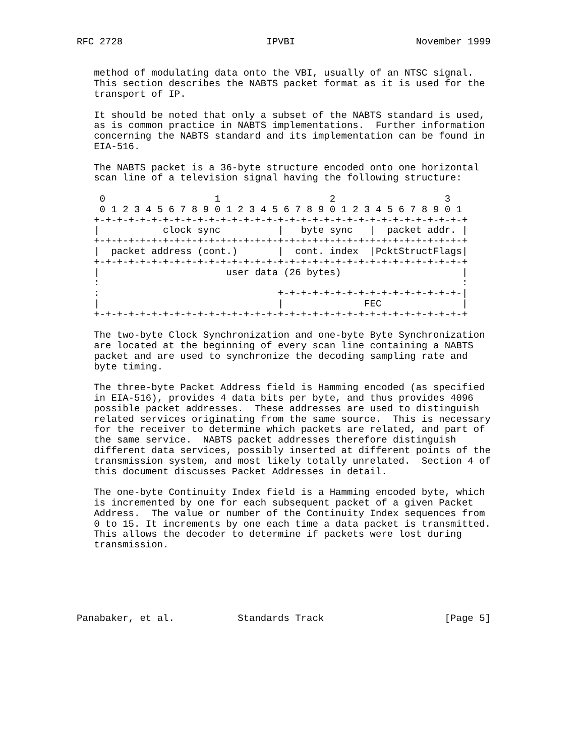RFC 2728                         IPVBI                     November 1999


   method of modulating data onto the VBI, usually of an NTSC signal.
   This section describes the NABTS packet format as it is used for the
   transport of IP.

   It should be noted that only a subset of the NABTS standard is used,
   as is common practice in NABTS implementations.  Further information
   concerning the NABTS standard and its implementation can be found in
   EIA-516.

   The NABTS packet is a 36-byte structure encoded onto one horizontal
   scan line of a television signal having the following structure:

    0                   1                   2                   3
    0 1 2 3 4 5 6 7 8 9 0 1 2 3 4 5 6 7 8 9 0 1 2 3 4 5 6 7 8 9 0 1
   +-+-+-+-+-+-+-+-+-+-+-+-+-+-+-+-+-+-+-+-+-+-+-+-+-+-+-+-+-+-+-+-+
   |           clock sync          |   byte sync   |  packet addr. |
   +-+-+-+-+-+-+-+-+-+-+-+-+-+-+-+-+-+-+-+-+-+-+-+-+-+-+-+-+-+-+-+-+
   |  packet address (cont.)       |  cont. index  |PcktStructFlags|
   +-+-+-+-+-+-+-+-+-+-+-+-+-+-+-+-+-+-+-+-+-+-+-+-+-+-+-+-+-+-+-+-+
   |                      user data (26 bytes)                     |
   :                                                               :
   :                               +-+-+-+-+-+-+-+-+-+-+-+-+-+-+-+-|
   |                               |              FEC              |
   +-+-+-+-+-+-+-+-+-+-+-+-+-+-+-+-+-+-+-+-+-+-+-+-+-+-+-+-+-+-+-+-+

   The two-byte Clock Synchronization and one-byte Byte Synchronization
   are located at the beginning of every scan line containing a NABTS
   packet and are used to synchronize the decoding sampling rate and
   byte timing.

   The three-byte Packet Address field is Hamming encoded (as specified
   in EIA-516), provides 4 data bits per byte, and thus provides 4096
   possible packet addresses.  These addresses are used to distinguish
   related services originating from the same source.  This is necessary
   for the receiver to determine which packets are related, and part of
   the same service.  NABTS packet addresses therefore distinguish
   different data services, possibly inserted at different points of the
   transmission system, and most likely totally unrelated.  Section 4 of
   this document discusses Packet Addresses in detail.

   The one-byte Continuity Index field is a Hamming encoded byte, which
   is incremented by one for each subsequent packet of a given Packet
   Address.  The value or number of the Continuity Index sequences from
   0 to 15. It increments by one each time a data packet is transmitted.
   This allows the decoder to determine if packets were lost during
   transmission.






Panabaker, et al.           Standards Track                     [Page 5]